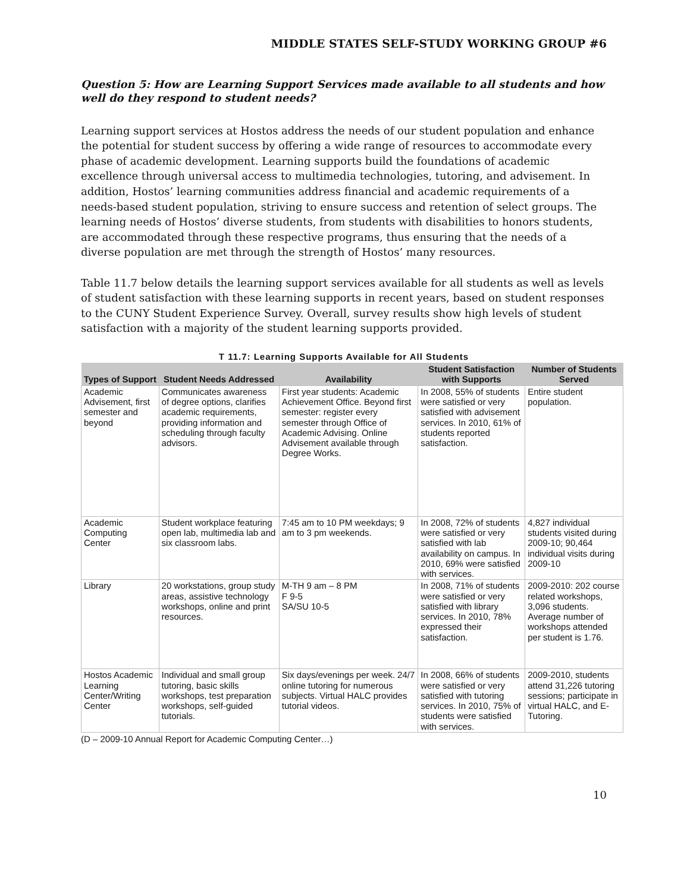MIDDLE STATES SELF-STUDY WORKING GROUP #6
Question 5: How are Learning Support Services made available to all students and how well do they respond to student needs?
Learning support services at Hostos address the needs of our student population and enhance the potential for student success by offering a wide range of resources to accommodate every phase of academic development. Learning supports build the foundations of academic excellence through universal access to multimedia technologies, tutoring, and advisement. In addition, Hostos’ learning communities address financial and academic requirements of a needs-based student population, striving to ensure success and retention of select groups. The learning needs of Hostos’ diverse students, from students with disabilities to honors students, are accommodated through these respective programs, thus ensuring that the needs of a diverse population are met through the strength of Hostos’ many resources.
Table 11.7 below details the learning support services available for all students as well as levels of student satisfaction with these learning supports in recent years, based on student responses to the CUNY Student Experience Survey. Overall, survey results show high levels of student satisfaction with a majority of the student learning supports provided.
T 11.7: Learning Supports Available for All Students
| Types of Support | Student Needs Addressed | Availability | Student Satisfaction with Supports | Number of Students Served |
| --- | --- | --- | --- | --- |
| Academic Advisement, first semester and beyond | Communicates awareness of degree options, clarifies academic requirements, providing information and scheduling through faculty advisors. | First year students: Academic Achievement Office. Beyond first semester: register every semester through Office of Academic Advising. Online Advisement available through Degree Works. | In 2008, 55% of students were satisfied or very satisfied with advisement services. In 2010, 61% of students reported satisfaction. | Entire student population. |
| Academic Computing Center | Student workplace featuring open lab, multimedia lab and six classroom labs. | 7:45 am to 10 PM weekdays; 9 am to 3 pm weekends. | In 2008, 72% of students were satisfied or very satisfied with lab availability on campus. In 2010, 69% were satisfied with services. | 4,827 individual students visited during 2009-10; 90,464 individual visits during 2009-10 |
| Library | 20 workstations, group study areas, assistive technology workshops, online and print resources. | M-TH 9 am – 8 PM F 9-5 SA/SU 10-5 | In 2008, 71% of students were satisfied or very satisfied with library services. In 2010, 78% expressed their satisfaction. | 2009-2010: 202 course related workshops, 3,096 students. Average number of workshops attended per student is 1.76. |
| Hostos Academic Learning Center/Writing Center | Individual and small group tutoring, basic skills workshops, test preparation workshops, self-guided tutorials. | Six days/evenings per week. 24/7 online tutoring for numerous subjects. Virtual HALC provides tutorial videos. | In 2008, 66% of students were satisfied or very satisfied with tutoring services. In 2010, 75% of students were satisfied with services. | 2009-2010, students attend 31,226 tutoring sessions; participate in virtual HALC, and E-Tutoring. |
(D – 2009-10 Annual Report for Academic Computing Center…)
10